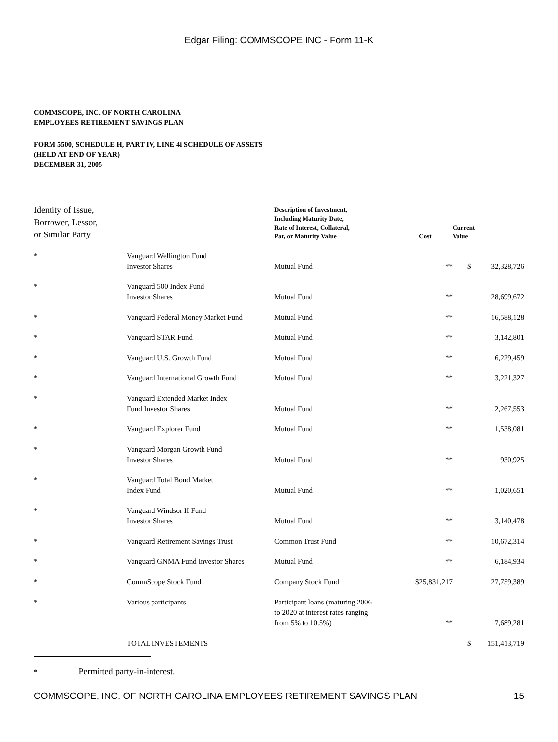Edgar Filing: COMMSCOPE INC - Form 11-K
COMMSCOPE, INC. OF NORTH CAROLINA
EMPLOYEES RETIREMENT SAVINGS PLAN
FORM 5500, SCHEDULE H, PART IV, LINE 4i SCHEDULE OF ASSETS
(HELD AT END OF YEAR)
DECEMBER 31, 2005
| Identity of Issue, Borrower, Lessor, or Similar Party | | Description of Investment, Including Maturity Date, Rate of Interest, Collateral, Par, or Maturity Value | Cost | Current Value | |
| --- | --- | --- | --- | --- | --- |
| * | Vanguard Wellington Fund Investor Shares | Mutual Fund | ** | $ | 32,328,726 |
| * | Vanguard 500 Index Fund Investor Shares | Mutual Fund | ** | | 28,699,672 |
| * | Vanguard Federal Money Market Fund | Mutual Fund | ** | | 16,588,128 |
| * | Vanguard STAR Fund | Mutual Fund | ** | | 3,142,801 |
| * | Vanguard U.S. Growth Fund | Mutual Fund | ** | | 6,229,459 |
| * | Vanguard International Growth Fund | Mutual Fund | ** | | 3,221,327 |
| * | Vanguard Extended Market Index Fund Investor Shares | Mutual Fund | ** | | 2,267,553 |
| * | Vanguard Explorer Fund | Mutual Fund | ** | | 1,538,081 |
| * | Vanguard Morgan Growth Fund Investor Shares | Mutual Fund | ** | | 930,925 |
| * | Vanguard Total Bond Market Index Fund | Mutual Fund | ** | | 1,020,651 |
| * | Vanguard Windsor II Fund Investor Shares | Mutual Fund | ** | | 3,140,478 |
| * | Vanguard Retirement Savings Trust | Common Trust Fund | ** | | 10,672,314 |
| * | Vanguard GNMA Fund Investor Shares | Mutual Fund | ** | | 6,184,934 |
| * | CommScope Stock Fund | Company Stock Fund | $25,831,217 | | 27,759,389 |
| * | Various participants | Participant loans (maturing 2006 to 2020 at interest rates ranging from 5% to 10.5%) | ** | | 7,689,281 |
| | TOTAL INVESTEMENTS | | | $ | 151,413,719 |
* Permitted party-in-interest.
COMMSCOPE, INC. OF NORTH CAROLINA EMPLOYEES RETIREMENT SAVINGS PLAN 15